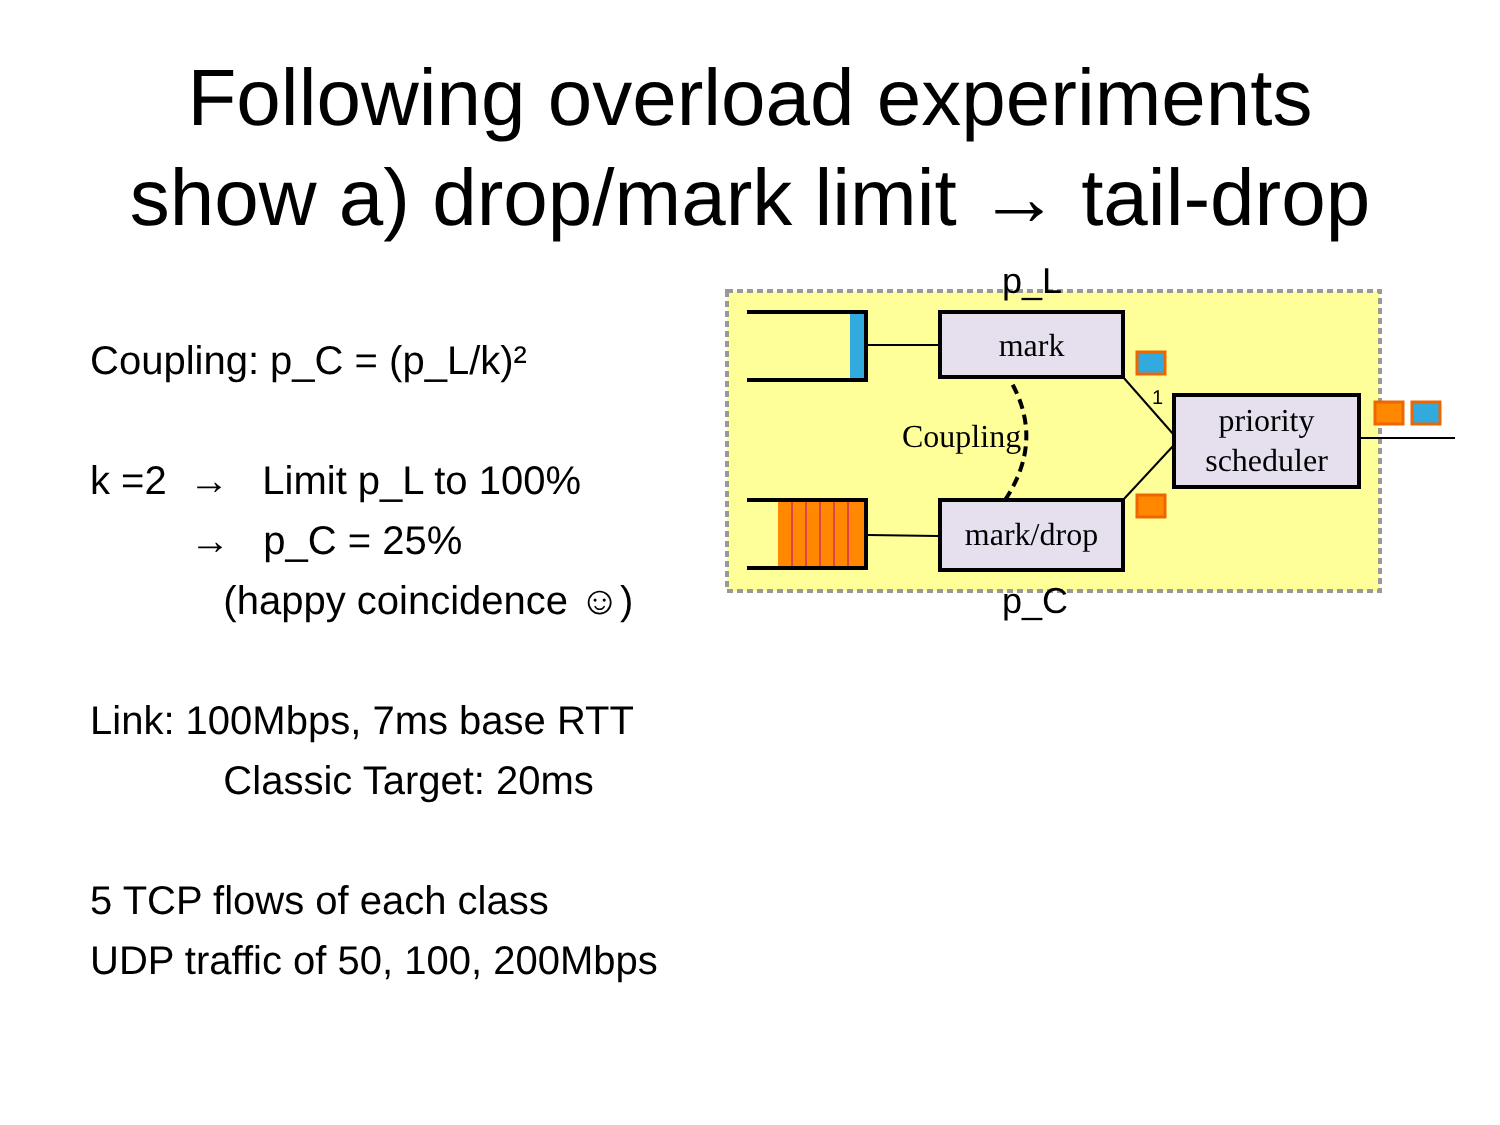Following overload experiments
show a) drop/mark limit → tail-drop
Coupling: p_C = (p_L/k)²
k =2 → Limit p_L to 100%
→ p_C = 25%
(happy coincidence ☺)
Link: 100Mbps, 7ms base RTT
Classic Target: 20ms
5 TCP flows of each class
UDP traffic of 50, 100, 200Mbps
p_L
mark
Coupling
1
priority
scheduler
mark/drop
p_C